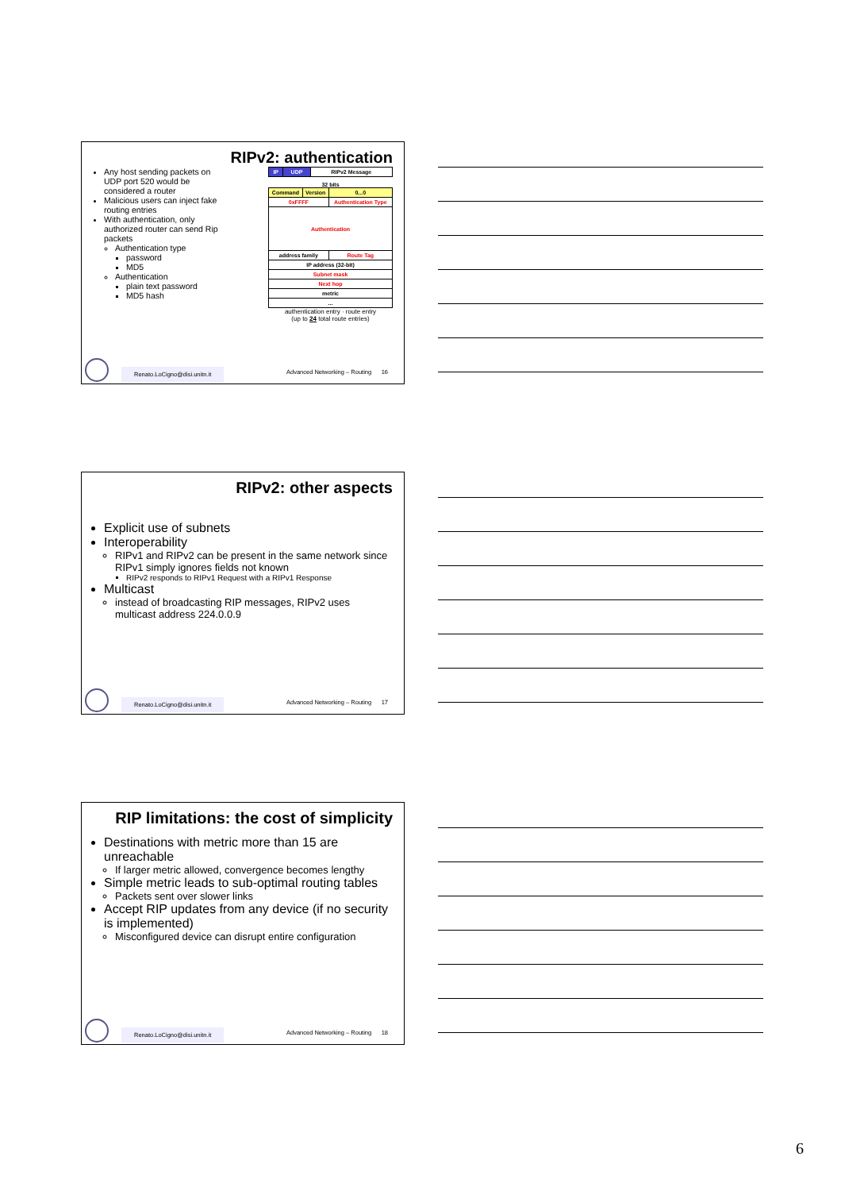RIPv2: authentication
Any host sending packets on UDP port 520 would be considered a router
Malicious users can inject fake routing entries
With authentication, only authorized router can send Rip packets
Authentication type
password
MD5
Authentication
plain text password
MD5 hash
| IP | UDP | RIPv2 Message |
32 bits
| Command | Version | 0...0 |
| 0xFFFF | | Authentication Type |
| Authentication | | |
| address family | | Route Tag |
| IP address (32-bit) | | |
| Subnet mask | | |
| Next hop | | |
| metric | | |
| ... | | |
authentication entry · route entry
(up to 24 total route entries)
Renato.LoCigno@disi.unitn.it Advanced Networking – Routing 16
RIPv2: other aspects
Explicit use of subnets
Interoperability
RIPv1 and RIPv2 can be present in the same network since RIPv1 simply ignores fields not known
RIPv2 responds to RIPv1 Request with a RIPv1 Response
Multicast
instead of broadcasting RIP messages, RIPv2 uses multicast address 224.0.0.9
Renato.LoCigno@disi.unitn.it Advanced Networking – Routing 17
RIP limitations: the cost of simplicity
Destinations with metric more than 15 are unreachable
If larger metric allowed, convergence becomes lengthy
Simple metric leads to sub-optimal routing tables
Packets sent over slower links
Accept RIP updates from any device (if no security is implemented)
Misconfigured device can disrupt entire configuration
Renato.LoCigno@disi.unitn.it Advanced Networking – Routing 18
6